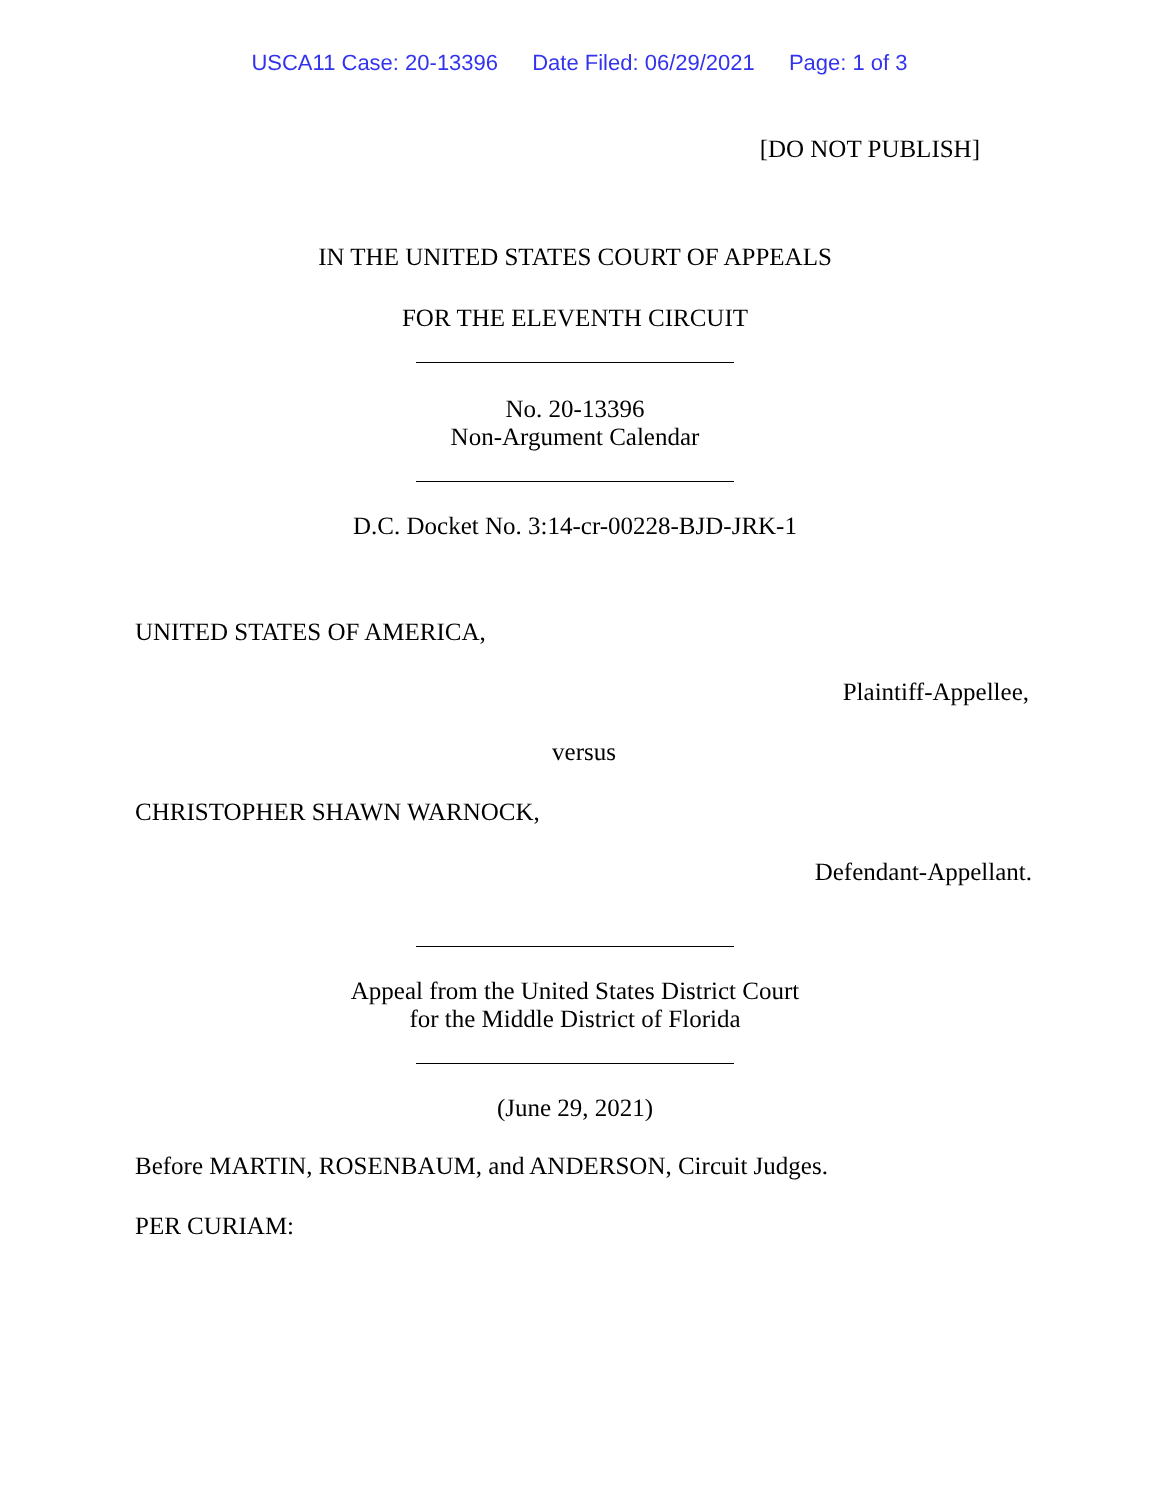USCA11 Case: 20-13396 Date Filed: 06/29/2021 Page: 1 of 3
[DO NOT PUBLISH]
IN THE UNITED STATES COURT OF APPEALS
FOR THE ELEVENTH CIRCUIT
No. 20-13396
Non-Argument Calendar
D.C. Docket No. 3:14-cr-00228-BJD-JRK-1
UNITED STATES OF AMERICA,
Plaintiff-Appellee,
versus
CHRISTOPHER SHAWN WARNOCK,
Defendant-Appellant.
Appeal from the United States District Court
for the Middle District of Florida
(June 29, 2021)
Before MARTIN, ROSENBAUM, and ANDERSON, Circuit Judges.
PER CURIAM: